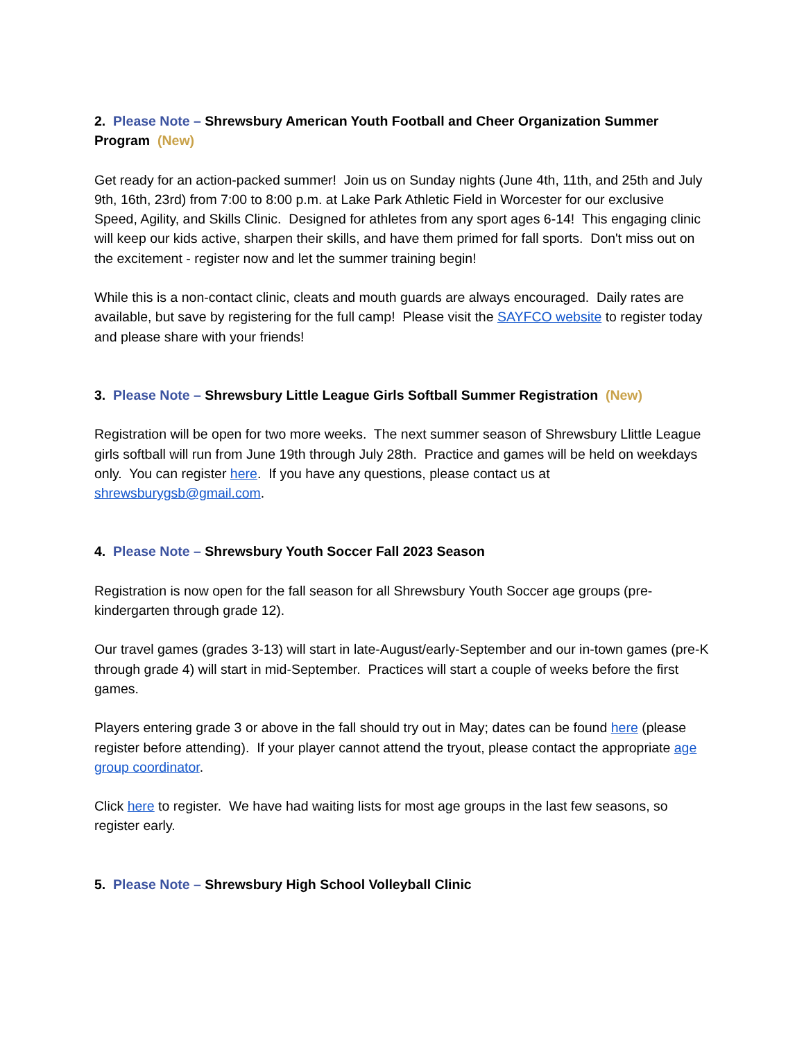2. Please Note – Shrewsbury American Youth Football and Cheer Organization Summer Program (New)
Get ready for an action-packed summer! Join us on Sunday nights (June 4th, 11th, and 25th and July 9th, 16th, 23rd) from 7:00 to 8:00 p.m. at Lake Park Athletic Field in Worcester for our exclusive Speed, Agility, and Skills Clinic. Designed for athletes from any sport ages 6-14! This engaging clinic will keep our kids active, sharpen their skills, and have them primed for fall sports. Don't miss out on the excitement - register now and let the summer training begin!
While this is a non-contact clinic, cleats and mouth guards are always encouraged. Daily rates are available, but save by registering for the full camp! Please visit the SAYFCO website to register today and please share with your friends!
3. Please Note – Shrewsbury Little League Girls Softball Summer Registration (New)
Registration will be open for two more weeks. The next summer season of Shrewsbury Llittle League girls softball will run from June 19th through July 28th. Practice and games will be held on weekdays only. You can register here. If you have any questions, please contact us at shrewsburygsb@gmail.com.
4. Please Note – Shrewsbury Youth Soccer Fall 2023 Season
Registration is now open for the fall season for all Shrewsbury Youth Soccer age groups (pre-kindergarten through grade 12).
Our travel games (grades 3-13) will start in late-August/early-September and our in-town games (pre-K through grade 4) will start in mid-September. Practices will start a couple of weeks before the first games.
Players entering grade 3 or above in the fall should try out in May; dates can be found here (please register before attending). If your player cannot attend the tryout, please contact the appropriate age group coordinator.
Click here to register. We have had waiting lists for most age groups in the last few seasons, so register early.
5. Please Note – Shrewsbury High School Volleyball Clinic